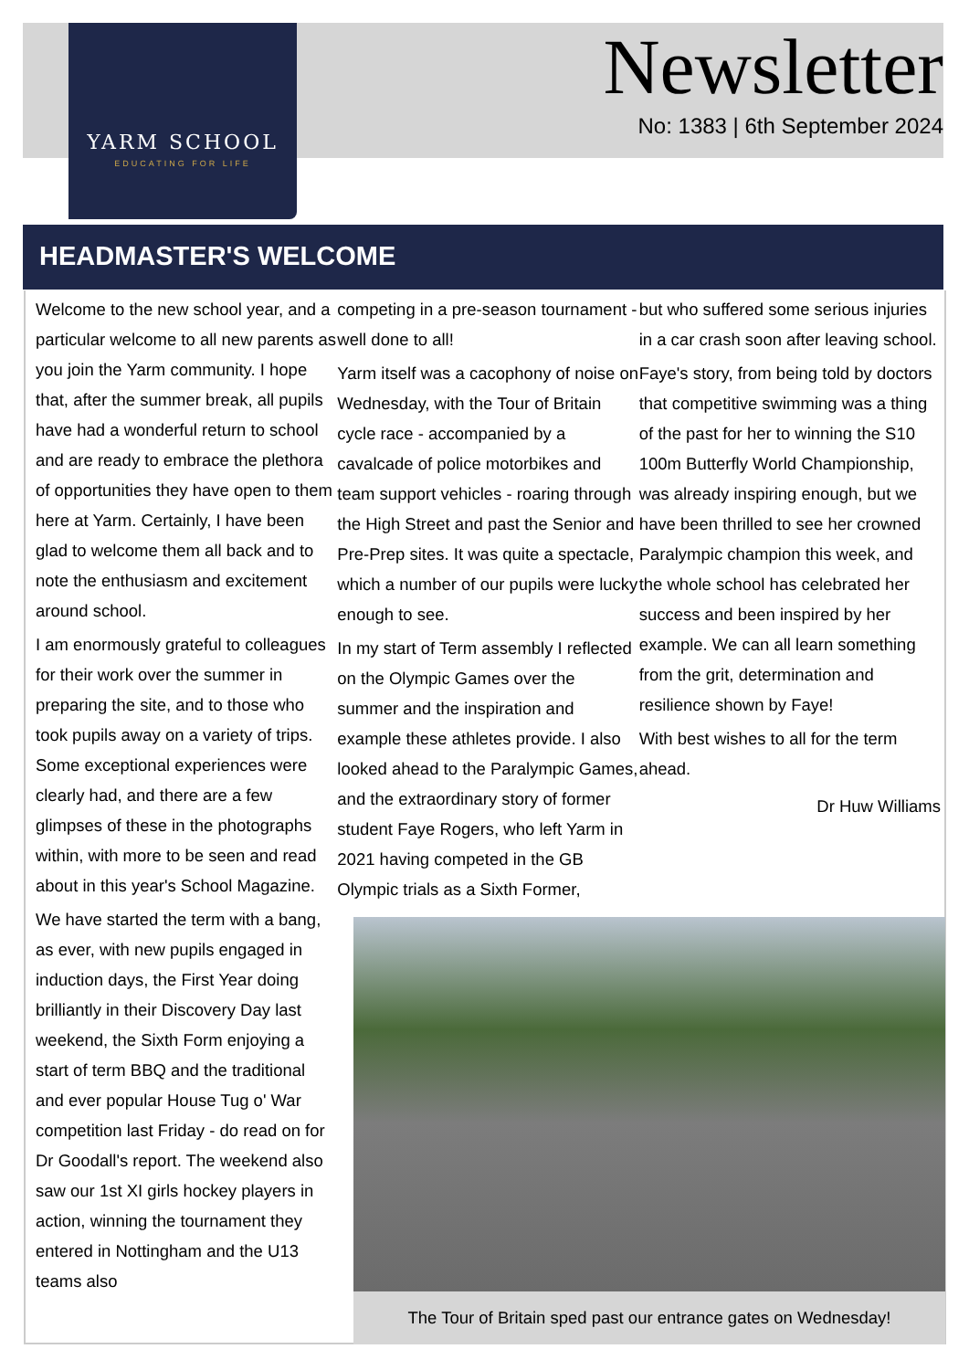YARM SCHOOL
EDUCATING FOR LIFE
Newsletter
No: 1383 | 6th September 2024
HEADMASTER'S WELCOME
Welcome to the new school year, and a particular welcome to all new parents as you join the Yarm community. I hope that, after the summer break, all pupils have had a wonderful return to school and are ready to embrace the plethora of opportunities they have open to them here at Yarm. Certainly, I have been glad to welcome them all back and to note the enthusiasm and excitement around school.
I am enormously grateful to colleagues for their work over the summer in preparing the site, and to those who took pupils away on a variety of trips. Some exceptional experiences were clearly had, and there are a few glimpses of these in the photographs within, with more to be seen and read about in this year's School Magazine.
We have started the term with a bang, as ever, with new pupils engaged in induction days, the First Year doing brilliantly in their Discovery Day last weekend, the Sixth Form enjoying a start of term BBQ and the traditional and ever popular House Tug o' War competition last Friday - do read on for Dr Goodall's report. The weekend also saw our 1st XI girls hockey players in action, winning the tournament they entered in Nottingham and the U13 teams also
competing in a pre-season tournament - well done to all!
Yarm itself was a cacophony of noise on Wednesday, with the Tour of Britain cycle race - accompanied by a cavalcade of police motorbikes and team support vehicles - roaring through the High Street and past the Senior and Pre-Prep sites. It was quite a spectacle, which a number of our pupils were lucky enough to see.
In my start of Term assembly I reflected on the Olympic Games over the summer and the inspiration and example these athletes provide. I also looked ahead to the Paralympic Games, and the extraordinary story of former student Faye Rogers, who left Yarm in 2021 having competed in the GB Olympic trials as a Sixth Former,
but who suffered some serious injuries in a car crash soon after leaving school.
Faye's story, from being told by doctors that competitive swimming was a thing of the past for her to winning the S10 100m Butterfly World Championship, was already inspiring enough, but we have been thrilled to see her crowned Paralympic champion this week, and the whole school has celebrated her success and been inspired by her example. We can all learn something from the grit, determination and resilience shown by Faye!
With best wishes to all for the term ahead.
Dr Huw Williams
The Tour of Britain sped past our entrance gates on Wednesday!